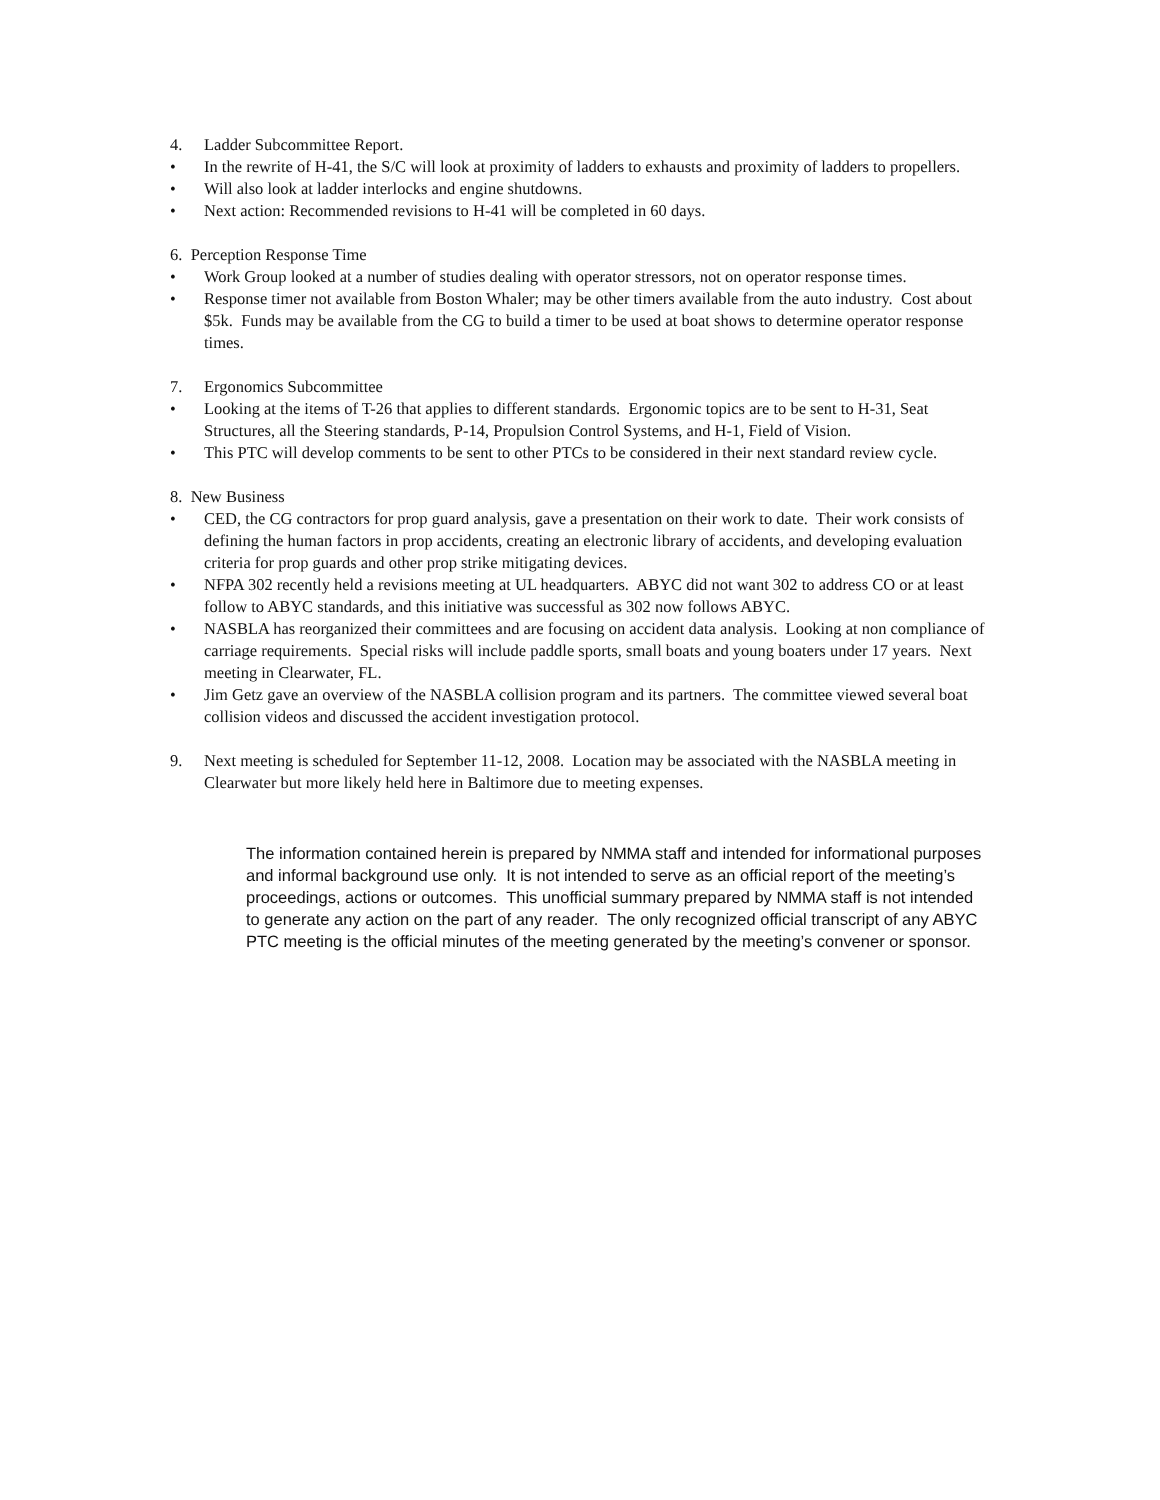4. Ladder Subcommittee Report.
• In the rewrite of H-41, the S/C will look at proximity of ladders to exhausts and proximity of ladders to propellers.
• Will also look at ladder interlocks and engine shutdowns.
• Next action: Recommended revisions to H-41 will be completed in 60 days.
6. Perception Response Time
• Work Group looked at a number of studies dealing with operator stressors, not on operator response times.
• Response timer not available from Boston Whaler; may be other timers available from the auto industry. Cost about $5k. Funds may be available from the CG to build a timer to be used at boat shows to determine operator response times.
7. Ergonomics Subcommittee
• Looking at the items of T-26 that applies to different standards. Ergonomic topics are to be sent to H-31, Seat Structures, all the Steering standards, P-14, Propulsion Control Systems, and H-1, Field of Vision.
• This PTC will develop comments to be sent to other PTCs to be considered in their next standard review cycle.
8. New Business
• CED, the CG contractors for prop guard analysis, gave a presentation on their work to date. Their work consists of defining the human factors in prop accidents, creating an electronic library of accidents, and developing evaluation criteria for prop guards and other prop strike mitigating devices.
• NFPA 302 recently held a revisions meeting at UL headquarters. ABYC did not want 302 to address CO or at least follow to ABYC standards, and this initiative was successful as 302 now follows ABYC.
• NASBLA has reorganized their committees and are focusing on accident data analysis. Looking at non compliance of carriage requirements. Special risks will include paddle sports, small boats and young boaters under 17 years. Next meeting in Clearwater, FL.
• Jim Getz gave an overview of the NASBLA collision program and its partners. The committee viewed several boat collision videos and discussed the accident investigation protocol.
9. Next meeting is scheduled for September 11-12, 2008. Location may be associated with the NASBLA meeting in Clearwater but more likely held here in Baltimore due to meeting expenses.
The information contained herein is prepared by NMMA staff and intended for informational purposes and informal background use only. It is not intended to serve as an official report of the meeting’s proceedings, actions or outcomes. This unofficial summary prepared by NMMA staff is not intended to generate any action on the part of any reader. The only recognized official transcript of any ABYC PTC meeting is the official minutes of the meeting generated by the meeting’s convener or sponsor.